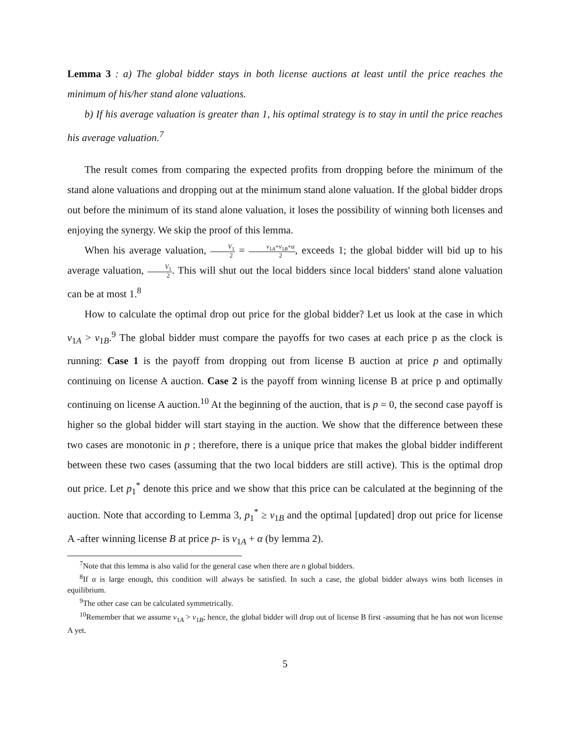Lemma 3 : a) The global bidder stays in both license auctions at least until the price reaches the minimum of his/her stand alone valuations.
b) If his average valuation is greater than 1, his optimal strategy is to stay in until the price reaches his average valuation.<sup>7</sup>
The result comes from comparing the expected profits from dropping before the minimum of the stand alone valuations and dropping out at the minimum stand alone valuation. If the global bidder drops out before the minimum of its stand alone valuation, it loses the possibility of winning both licenses and enjoying the synergy. We skip the proof of this lemma.
When his average valuation, V<sub>1</sub> 2 = v<sub>1A</sub>+v<sub>1B</sub>+α 2, exceeds 1; the global bidder will bid up to his average valuation, V<sub>1</sub> 2. This will shut out the local bidders since local bidders' stand alone valuation can be at most 1.<sup>8</sup>
How to calculate the optimal drop out price for the global bidder? Let us look at the case in which v<sub>1A</sub> > v<sub>1B</sub>.<sup>9</sup> The global bidder must compare the payoffs for two cases at each price p as the clock is running: Case 1 is the payoff from dropping out from license B auction at price p and optimally continuing on license A auction. Case 2 is the payoff from winning license B at price p and optimally continuing on license A auction.<sup>10</sup> At the beginning of the auction, that is p = 0, the second case payoff is higher so the global bidder will start staying in the auction. We show that the difference between these two cases are monotonic in p ; therefore, there is a unique price that makes the global bidder indifferent between these two cases (assuming that the two local bidders are still active). This is the optimal drop out price. Let p<sub>1</sub><sup>*</sup> denote this price and we show that this price can be calculated at the beginning of the auction. Note that according to Lemma 3, p<sub>1</sub><sup>*</sup> ≥ v<sub>1B</sub> and the optimal [updated] drop out price for license A -after winning license B at price p- is v<sub>1A</sub> + α (by lemma 2).
<sup>7</sup> Note that this lemma is also valid for the general case when there are n global bidders.
<sup>8</sup> If α is large enough, this condition will always be satisfied. In such a case, the global bidder always wins both licenses in equilibrium.
<sup>9</sup> The other case can be calculated symmetrically.
<sup>10</sup> Remember that we assume v<sub>1A</sub> > v<sub>1B</sub>; hence, the global bidder will drop out of license B first -assuming that he has not won license A yet.
5